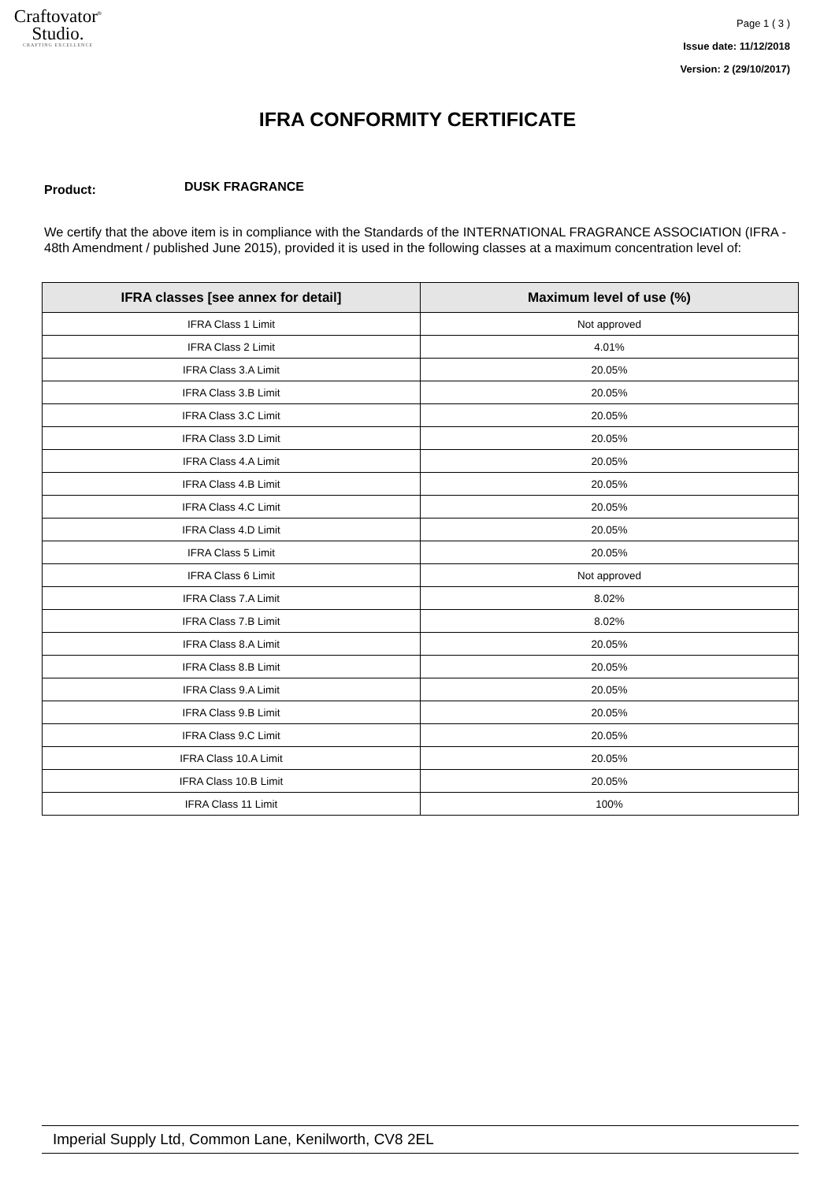Craftovator<sup>®</sup>
Studio.
CRAFTING EXCELLENCE
Page 1 ( 3 )
Issue date: 11/12/2018
Version: 2 (29/10/2017)
IFRA CONFORMITY CERTIFICATE
Product:
DUSK FRAGRANCE
We certify that the above item is in compliance with the Standards of the INTERNATIONAL FRAGRANCE ASSOCIATION (IFRA - 48th Amendment / published June 2015), provided it is used in the following classes at a maximum concentration level of:
| IFRA classes [see annex for detail] | Maximum level of use (%) |
| --- | --- |
| IFRA Class 1 Limit | Not approved |
| IFRA Class 2 Limit | 4.01% |
| IFRA Class 3.A Limit | 20.05% |
| IFRA Class 3.B Limit | 20.05% |
| IFRA Class 3.C Limit | 20.05% |
| IFRA Class 3.D Limit | 20.05% |
| IFRA Class 4.A Limit | 20.05% |
| IFRA Class 4.B Limit | 20.05% |
| IFRA Class 4.C Limit | 20.05% |
| IFRA Class 4.D Limit | 20.05% |
| IFRA Class 5 Limit | 20.05% |
| IFRA Class 6 Limit | Not approved |
| IFRA Class 7.A Limit | 8.02% |
| IFRA Class 7.B Limit | 8.02% |
| IFRA Class 8.A Limit | 20.05% |
| IFRA Class 8.B Limit | 20.05% |
| IFRA Class 9.A Limit | 20.05% |
| IFRA Class 9.B Limit | 20.05% |
| IFRA Class 9.C Limit | 20.05% |
| IFRA Class 10.A Limit | 20.05% |
| IFRA Class 10.B Limit | 20.05% |
| IFRA Class 11 Limit | 100% |
Imperial Supply Ltd, Common Lane, Kenilworth, CV8 2EL